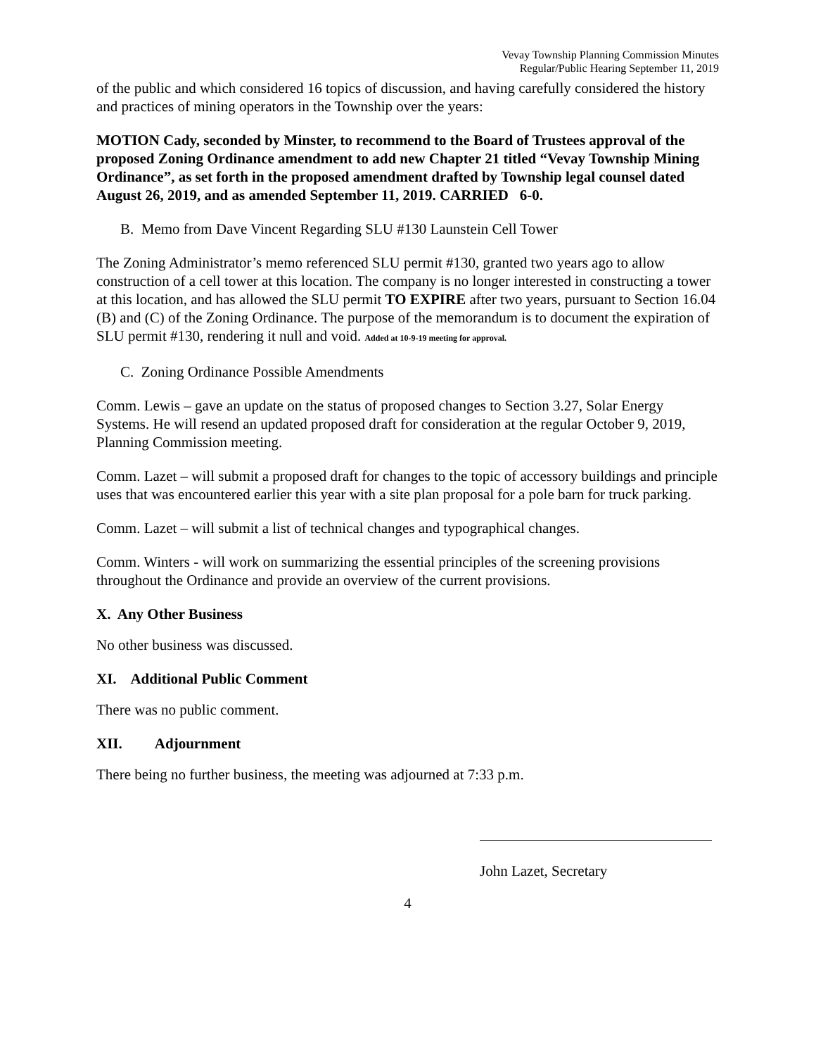Vevay Township Planning Commission Minutes
Regular/Public Hearing September 11, 2019
of the public and which considered 16 topics of discussion, and having carefully considered the history and practices of mining operators in the Township over the years:
MOTION Cady, seconded by Minster, to recommend to the Board of Trustees approval of the proposed Zoning Ordinance amendment to add new Chapter 21 titled “Vevay Township Mining Ordinance”, as set forth in the proposed amendment drafted by Township legal counsel dated August 26, 2019, and as amended September 11, 2019. CARRIED 6-0.
B. Memo from Dave Vincent Regarding SLU #130 Launstein Cell Tower
The Zoning Administrator’s memo referenced SLU permit #130, granted two years ago to allow construction of a cell tower at this location. The company is no longer interested in constructing a tower at this location, and has allowed the SLU permit TO EXPIRE after two years, pursuant to Section 16.04 (B) and (C) of the Zoning Ordinance. The purpose of the memorandum is to document the expiration of SLU permit #130, rendering it null and void. Added at 10-9-19 meeting for approval.
C. Zoning Ordinance Possible Amendments
Comm. Lewis – gave an update on the status of proposed changes to Section 3.27, Solar Energy Systems. He will resend an updated proposed draft for consideration at the regular October 9, 2019, Planning Commission meeting.
Comm. Lazet – will submit a proposed draft for changes to the topic of accessory buildings and principle uses that was encountered earlier this year with a site plan proposal for a pole barn for truck parking.
Comm. Lazet – will submit a list of technical changes and typographical changes.
Comm. Winters - will work on summarizing the essential principles of the screening provisions throughout the Ordinance and provide an overview of the current provisions.
X. Any Other Business
No other business was discussed.
XI. Additional Public Comment
There was no public comment.
XII. Adjournment
There being no further business, the meeting was adjourned at 7:33 p.m.
John Lazet, Secretary
4